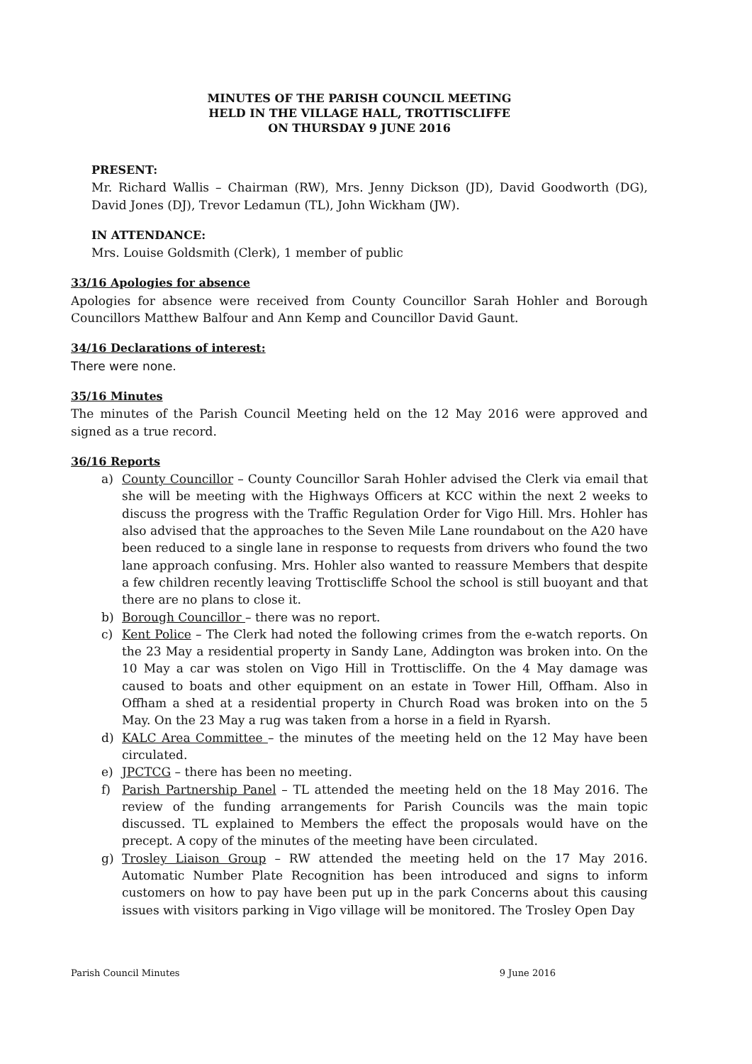MINUTES OF THE PARISH COUNCIL MEETING
HELD IN THE VILLAGE HALL, TROTTISCLIFFE
ON THURSDAY 9 JUNE 2016
PRESENT:
Mr. Richard Wallis – Chairman (RW), Mrs. Jenny Dickson (JD), David Goodworth (DG), David Jones (DJ), Trevor Ledamun (TL), John Wickham (JW).
IN ATTENDANCE:
Mrs. Louise Goldsmith (Clerk), 1 member of public
33/16 Apologies for absence
Apologies for absence were received from County Councillor Sarah Hohler and Borough Councillors Matthew Balfour and Ann Kemp and Councillor David Gaunt.
34/16 Declarations of interest:
There were none.
35/16 Minutes
The minutes of the Parish Council Meeting held on the 12 May 2016 were approved and signed as a true record.
36/16 Reports
a) County Councillor – County Councillor Sarah Hohler advised the Clerk via email that she will be meeting with the Highways Officers at KCC within the next 2 weeks to discuss the progress with the Traffic Regulation Order for Vigo Hill. Mrs. Hohler has also advised that the approaches to the Seven Mile Lane roundabout on the A20 have been reduced to a single lane in response to requests from drivers who found the two lane approach confusing. Mrs. Hohler also wanted to reassure Members that despite a few children recently leaving Trottiscliffe School the school is still buoyant and that there are no plans to close it.
b) Borough Councillor – there was no report.
c) Kent Police – The Clerk had noted the following crimes from the e-watch reports. On the 23 May a residential property in Sandy Lane, Addington was broken into. On the 10 May a car was stolen on Vigo Hill in Trottiscliffe. On the 4 May damage was caused to boats and other equipment on an estate in Tower Hill, Offham. Also in Offham a shed at a residential property in Church Road was broken into on the 5 May. On the 23 May a rug was taken from a horse in a field in Ryarsh.
d) KALC Area Committee – the minutes of the meeting held on the 12 May have been circulated.
e) JPCTCG – there has been no meeting.
f) Parish Partnership Panel – TL attended the meeting held on the 18 May 2016. The review of the funding arrangements for Parish Councils was the main topic discussed. TL explained to Members the effect the proposals would have on the precept. A copy of the minutes of the meeting have been circulated.
g) Trosley Liaison Group – RW attended the meeting held on the 17 May 2016. Automatic Number Plate Recognition has been introduced and signs to inform customers on how to pay have been put up in the park Concerns about this causing issues with visitors parking in Vigo village will be monitored. The Trosley Open Day
Parish Council Minutes 9 June 2016